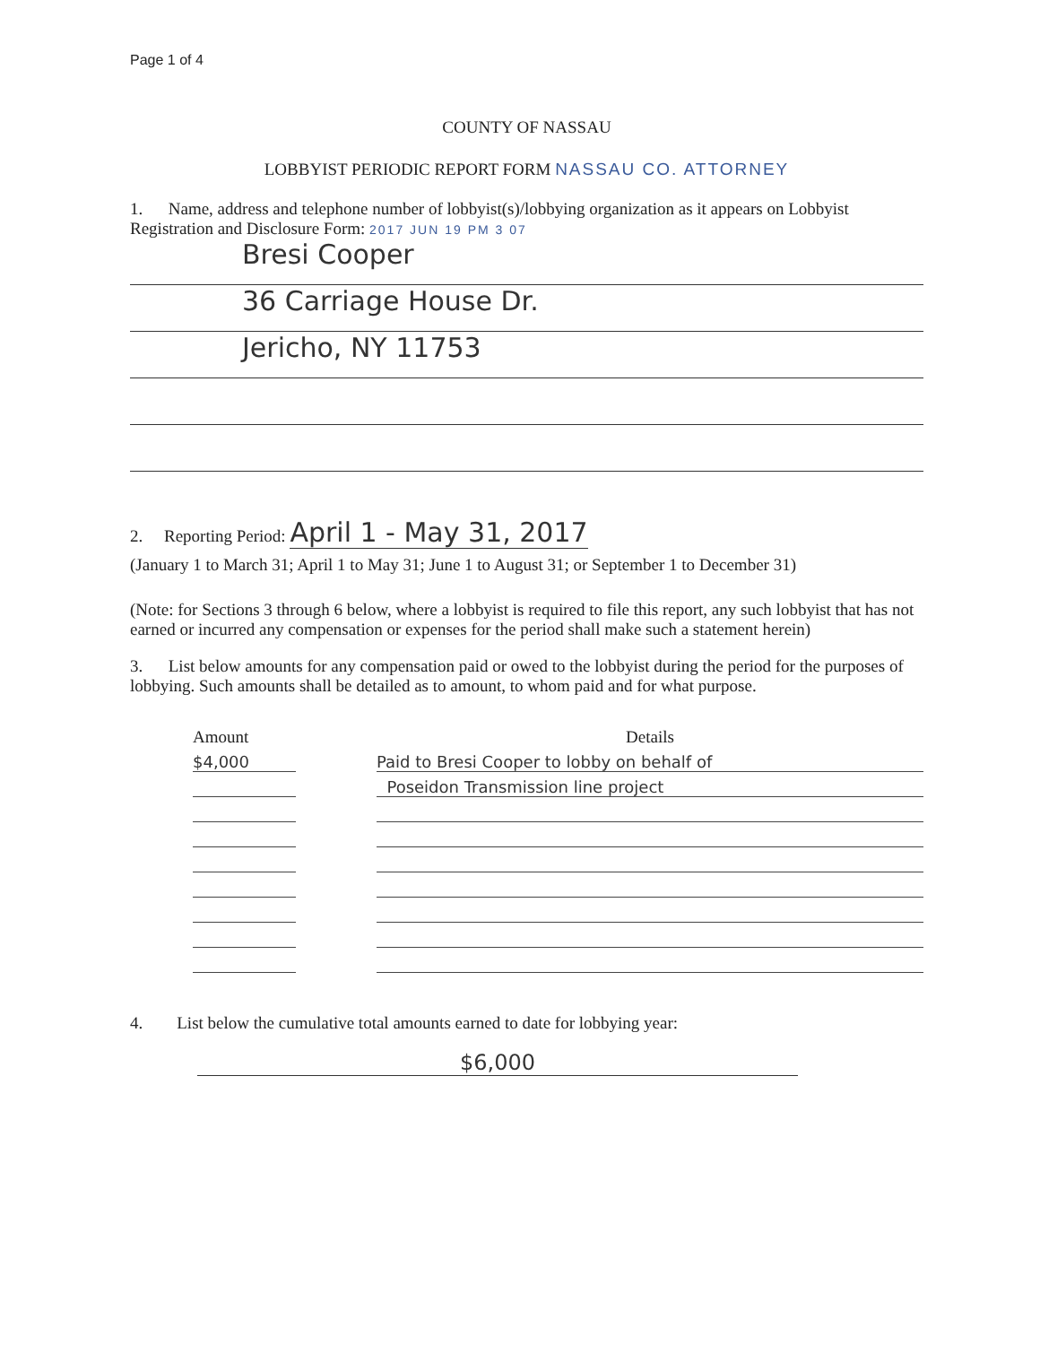Page 1 of 4
COUNTY OF NASSAU
LOBBYIST PERIODIC REPORT FORM NASSAU CO. ATTORNEY
1. Name, address and telephone number of lobbyist(s)/lobbying organization as it appears on Lobbyist Registration and Disclosure Form: 2017 JUN 19 PM 3 07
Bresi Cooper
36 Carriage House Dr.
Jericho, NY 11753
2. Reporting Period: April 1 - May 31, 2017
(January 1 to March 31; April 1 to May 31; June 1 to August 31; or September 1 to December 31)
(Note: for Sections 3 through 6 below, where a lobbyist is required to file this report, any such lobbyist that has not earned or incurred any compensation or expenses for the period shall make such a statement herein)
3. List below amounts for any compensation paid or owed to the lobbyist during the period for the purposes of lobbying. Such amounts shall be detailed as to amount, to whom paid and for what purpose.
| Amount | | Details |
| --- | --- | --- |
| $4,000 | | Paid to Bresi Cooper to lobby on behalf of |
| | | Poseidon Transmission line project |
4. List below the cumulative total amounts earned to date for lobbying year:
$6,000